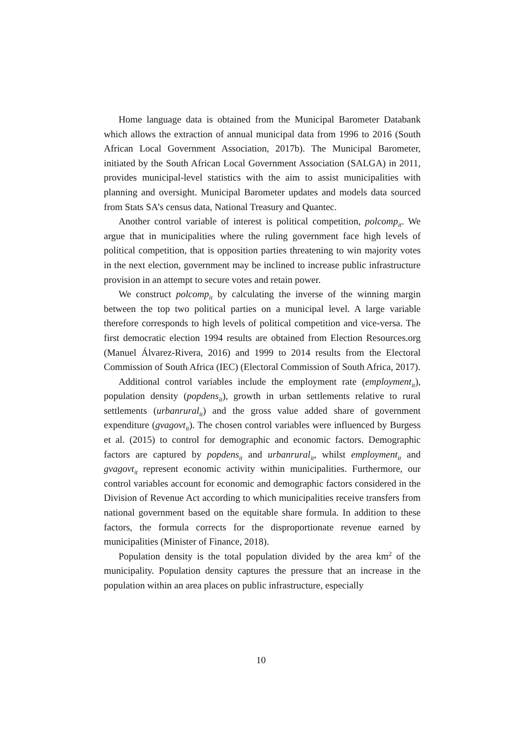Home language data is obtained from the Municipal Barometer Databank which allows the extraction of annual municipal data from 1996 to 2016 (South African Local Government Association, 2017b). The Municipal Barometer, initiated by the South African Local Government Association (SALGA) in 2011, provides municipal-level statistics with the aim to assist municipalities with planning and oversight. Municipal Barometer updates and models data sourced from Stats SA’s census data, National Treasury and Quantec.
Another control variable of interest is political competition, polcomp<sub>it</sub>. We argue that in municipalities where the ruling government face high levels of political competition, that is opposition parties threatening to win majority votes in the next election, government may be inclined to increase public infrastructure provision in an attempt to secure votes and retain power.
We construct polcomp<sub>it</sub> by calculating the inverse of the winning margin between the top two political parties on a municipal level. A large variable therefore corresponds to high levels of political competition and vice-versa. The first democratic election 1994 results are obtained from Election Resources.org (Manuel Álvarez-Rivera, 2016) and 1999 to 2014 results from the Electoral Commission of South Africa (IEC) (Electoral Commission of South Africa, 2017).
Additional control variables include the employment rate (employment<sub>it</sub>), population density (popdens<sub>it</sub>), growth in urban settlements relative to rural settlements (urbanrural<sub>it</sub>) and the gross value added share of government expenditure (gvagovt<sub>it</sub>). The chosen control variables were influenced by Burgess et al. (2015) to control for demographic and economic factors. Demographic factors are captured by popdens<sub>it</sub> and urbanrural<sub>it</sub>, whilst employment<sub>it</sub> and gvagovt<sub>it</sub> represent economic activity within municipalities. Furthermore, our control variables account for economic and demographic factors considered in the Division of Revenue Act according to which municipalities receive transfers from national government based on the equitable share formula. In addition to these factors, the formula corrects for the disproportionate revenue earned by municipalities (Minister of Finance, 2018).
Population density is the total population divided by the area km<sup>2</sup> of the municipality. Population density captures the pressure that an increase in the population within an area places on public infrastructure, especially
10